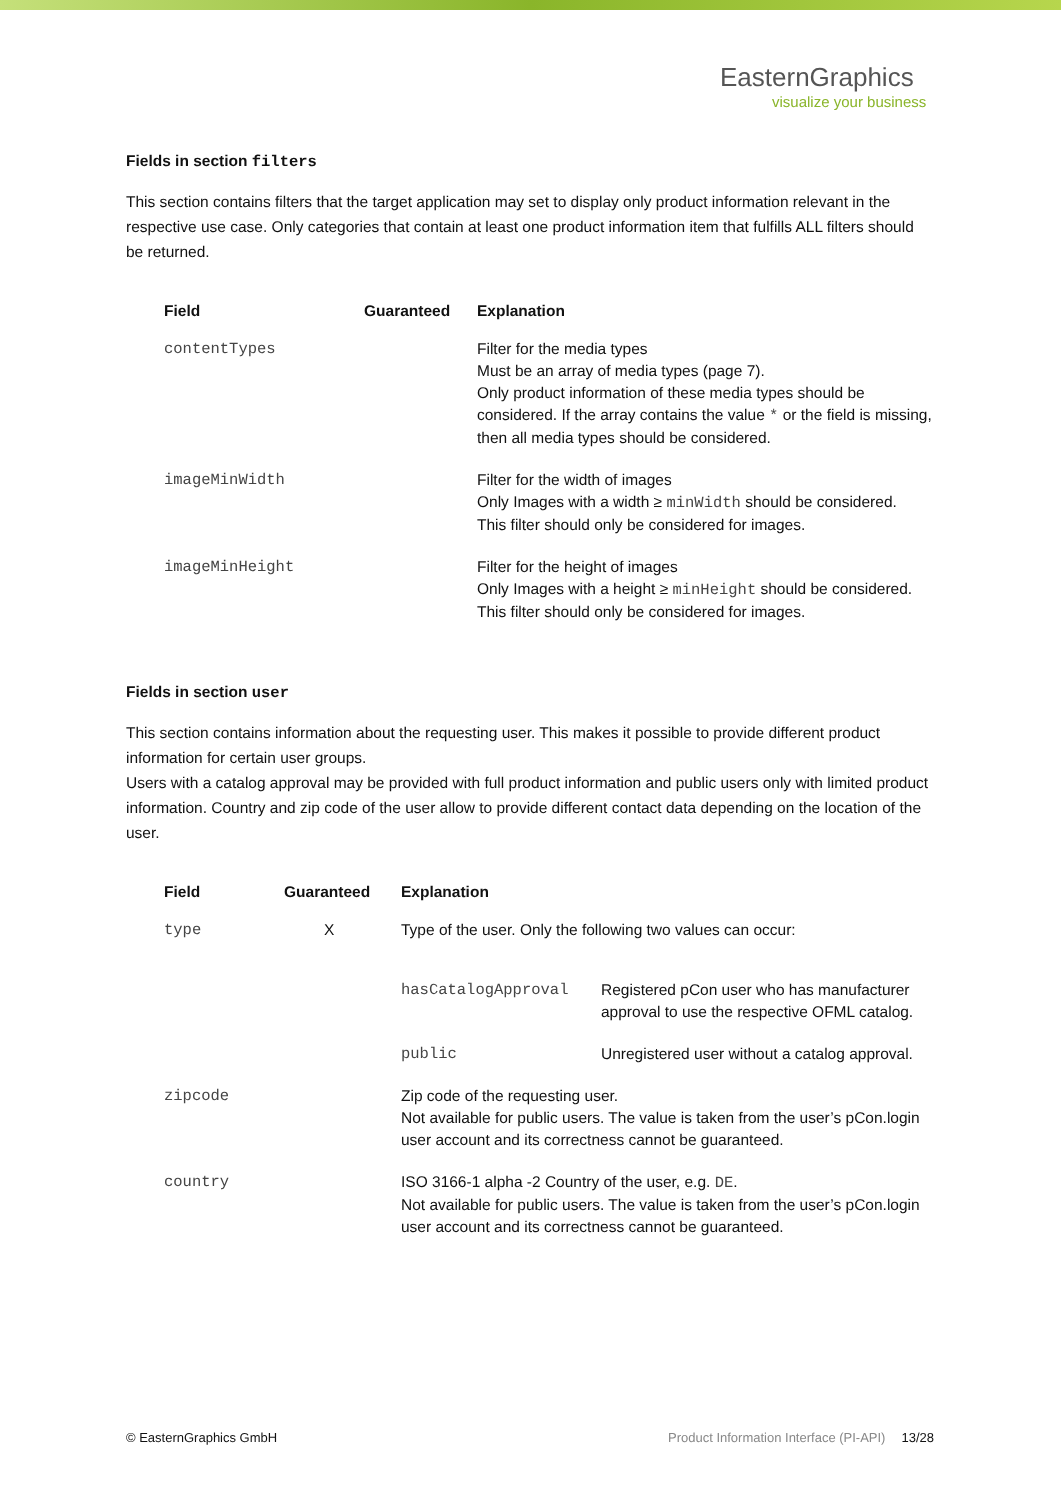EasternGraphics
visualize your business
Fields in section filters
This section contains filters that the target application may set to display only product information relevant in the respective use case. Only categories that contain at least one product information item that fulfills ALL filters should be returned.
| Field | Guaranteed | Explanation |
| --- | --- | --- |
| contentTypes | | Filter for the media types Must be an array of media types (page 7). Only product information of these media types should be considered. If the array contains the value * or the field is missing, then all media types should be considered. |
| imageMinWidth | | Filter for the width of images Only Images with a width ≥ minWidth should be considered. This filter should only be considered for images. |
| imageMinHeight | | Filter for the height of images Only Images with a height ≥ minHeight should be considered. This filter should only be considered for images. |
Fields in section user
This section contains information about the requesting user. This makes it possible to provide different product information for certain user groups.
Users with a catalog approval may be provided with full product information and public users only with limited product information. Country and zip code of the user allow to provide different contact data depending on the location of the user.
| Field | Guaranteed | Explanation | |
| --- | --- | --- | --- |
| type | X | Type of the user. Only the following two values can occur: | |
| | | hasCatalogApproval | Registered pCon user who has manufacturer approval to use the respective OFML catalog. |
| | | public | Unregistered user without a catalog approval. |
| zipcode | | Zip code of the requesting user. Not available for public users. The value is taken from the user’s pCon.login user account and its correctness cannot be guaranteed. | |
| country | | ISO 3166-1 alpha -2 Country of the user, e.g. DE . Not available for public users. The value is taken from the user’s pCon.login user account and its correctness cannot be guaranteed. | |
© EasternGraphics GmbH Product Information Interface (PI-API) 13/28